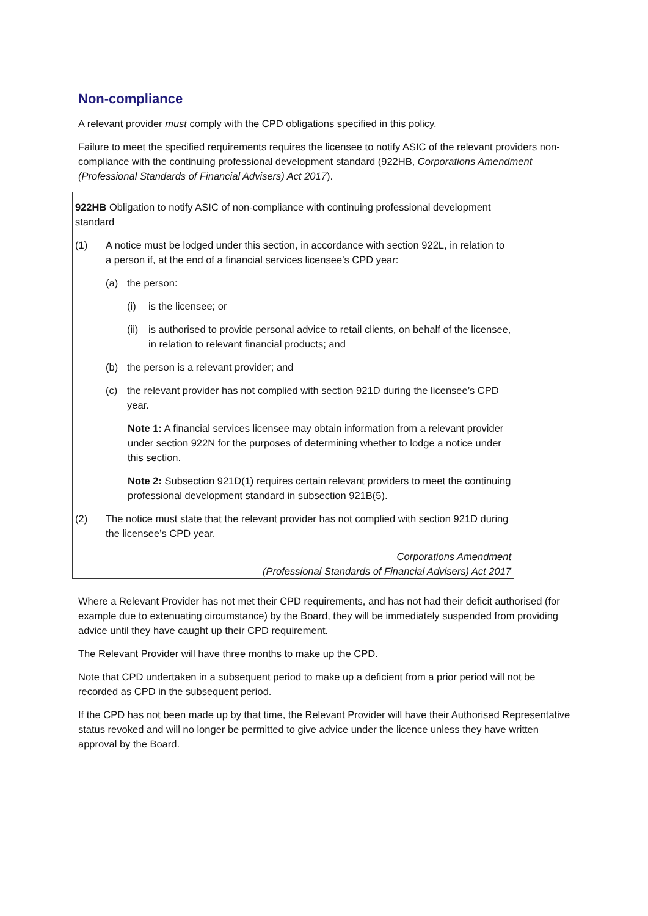Non-compliance
A relevant provider must comply with the CPD obligations specified in this policy.
Failure to meet the specified requirements requires the licensee to notify ASIC of the relevant providers non-compliance with the continuing professional development standard (922HB, Corporations Amendment (Professional Standards of Financial Advisers) Act 2017).
922HB Obligation to notify ASIC of non-compliance with continuing professional development standard
(1) A notice must be lodged under this section, in accordance with section 922L, in relation to a person if, at the end of a financial services licensee’s CPD year:
(a) the person:
(i) is the licensee; or
(ii) is authorised to provide personal advice to retail clients, on behalf of the licensee, in relation to relevant financial products; and
(b) the person is a relevant provider; and
(c) the relevant provider has not complied with section 921D during the licensee’s CPD year.
Note 1: A financial services licensee may obtain information from a relevant provider under section 922N for the purposes of determining whether to lodge a notice under this section.
Note 2: Subsection 921D(1) requires certain relevant providers to meet the continuing professional development standard in subsection 921B(5).
(2) The notice must state that the relevant provider has not complied with section 921D during the licensee’s CPD year.
Corporations Amendment
(Professional Standards of Financial Advisers) Act 2017
Where a Relevant Provider has not met their CPD requirements, and has not had their deficit authorised (for example due to extenuating circumstance) by the Board, they will be immediately suspended from providing advice until they have caught up their CPD requirement.
The Relevant Provider will have three months to make up the CPD.
Note that CPD undertaken in a subsequent period to make up a deficient from a prior period will not be recorded as CPD in the subsequent period.
If the CPD has not been made up by that time, the Relevant Provider will have their Authorised Representative status revoked and will no longer be permitted to give advice under the licence unless they have written approval by the Board.